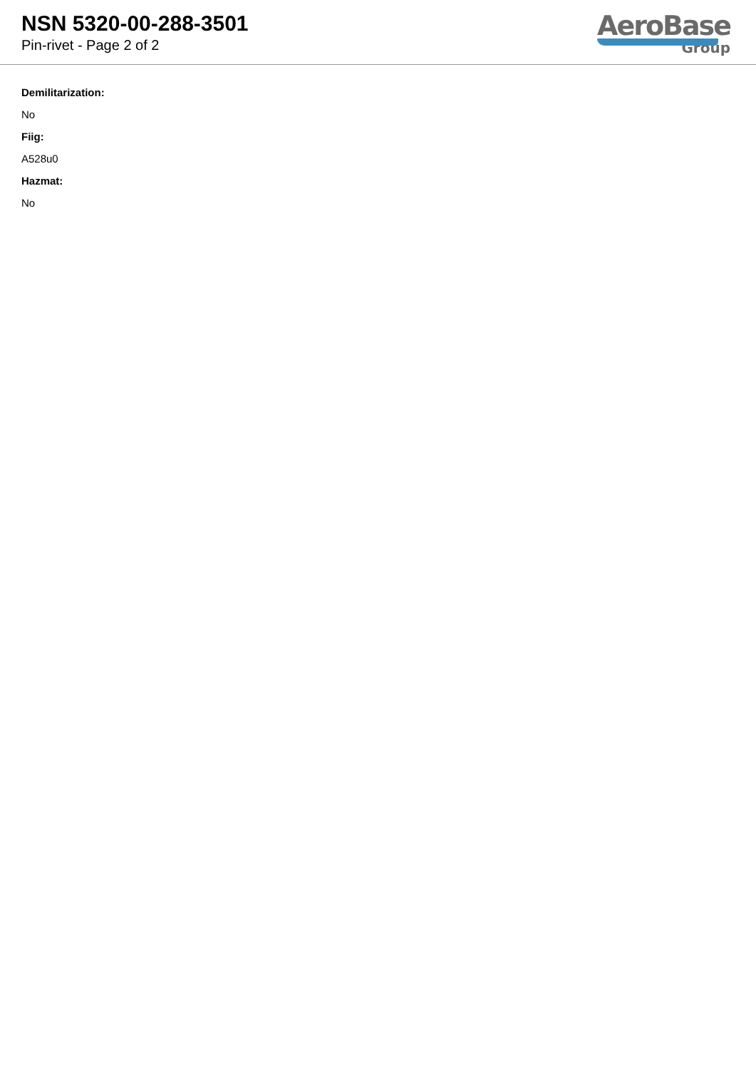NSN 5320-00-288-3501
Pin-rivet - Page 2 of 2
AeroBase
Group
Demilitarization:
No
Fiig:
A528u0
Hazmat:
No